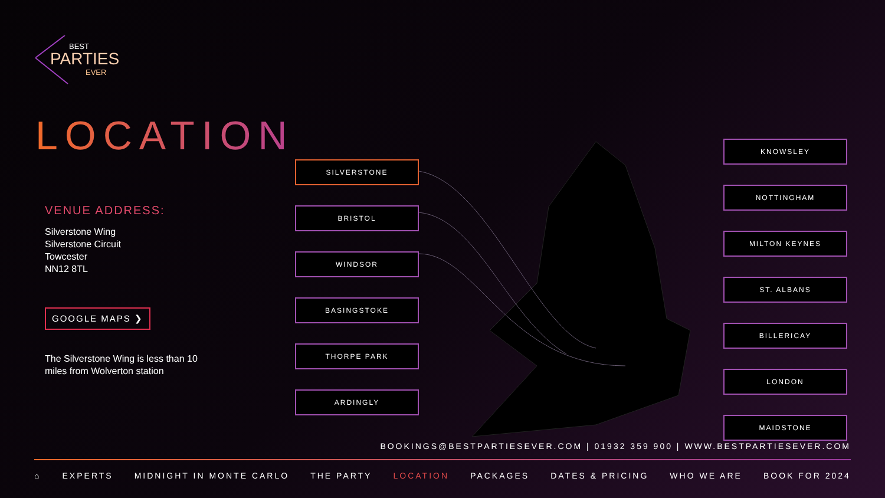BEST
PARTIES
EVER
LOCATION
VENUE ADDRESS:
Silverstone Wing
Silverstone Circuit
Towcester
NN12 8TL
GOOGLE MAPS ❯
The Silverstone Wing is less than 10 miles from Wolverton station
SILVERSTONE
BRISTOL
WINDSOR
BASINGSTOKE
THORPE PARK
ARDINGLY
KNOWSLEY
NOTTINGHAM
MILTON KEYNES
ST. ALBANS
BILLERICAY
LONDON
MAIDSTONE
BOOKINGS@BESTPARTIESEVER.COM | 01932 359 900 | WWW.BESTPARTIESEVER.COM
⌂ EXPERTS MIDNIGHT IN MONTE CARLO THE PARTY LOCATION PACKAGES DATES & PRICING WHO WE ARE BOOK FOR 2024